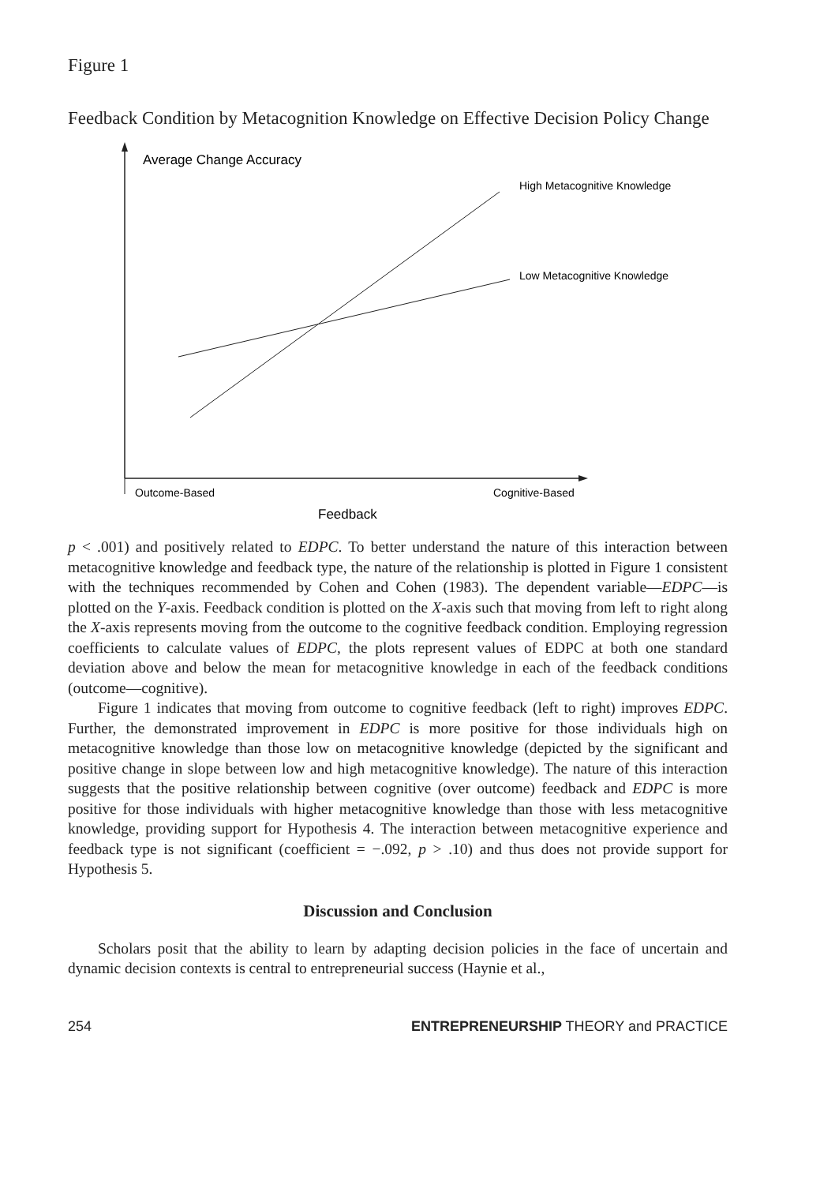Figure 1
Feedback Condition by Metacognition Knowledge on Effective Decision Policy Change
Average Change Accuracy
High Metacognitive Knowledge
Low Metacognitive Knowledge
Outcome-Based
Cognitive-Based
Feedback
p < .001) and positively related to EDPC. To better understand the nature of this interaction between metacognitive knowledge and feedback type, the nature of the relationship is plotted in Figure 1 consistent with the techniques recommended by Cohen and Cohen (1983). The dependent variable—EDPC—is plotted on the Y-axis. Feedback condition is plotted on the X-axis such that moving from left to right along the X-axis represents moving from the outcome to the cognitive feedback condition. Employing regression coefficients to calculate values of EDPC, the plots represent values of EDPC at both one standard deviation above and below the mean for metacognitive knowledge in each of the feedback conditions (outcome—cognitive).
Figure 1 indicates that moving from outcome to cognitive feedback (left to right) improves EDPC. Further, the demonstrated improvement in EDPC is more positive for those individuals high on metacognitive knowledge than those low on metacognitive knowledge (depicted by the significant and positive change in slope between low and high metacognitive knowledge). The nature of this interaction suggests that the positive relationship between cognitive (over outcome) feedback and EDPC is more positive for those individuals with higher metacognitive knowledge than those with less metacognitive knowledge, providing support for Hypothesis 4. The interaction between metacognitive experience and feedback type is not significant (coefficient = −.092, p > .10) and thus does not provide support for Hypothesis 5.
Discussion and Conclusion
Scholars posit that the ability to learn by adapting decision policies in the face of uncertain and dynamic decision contexts is central to entrepreneurial success (Haynie et al.,
254 ENTREPRENEURSHIP THEORY and PRACTICE